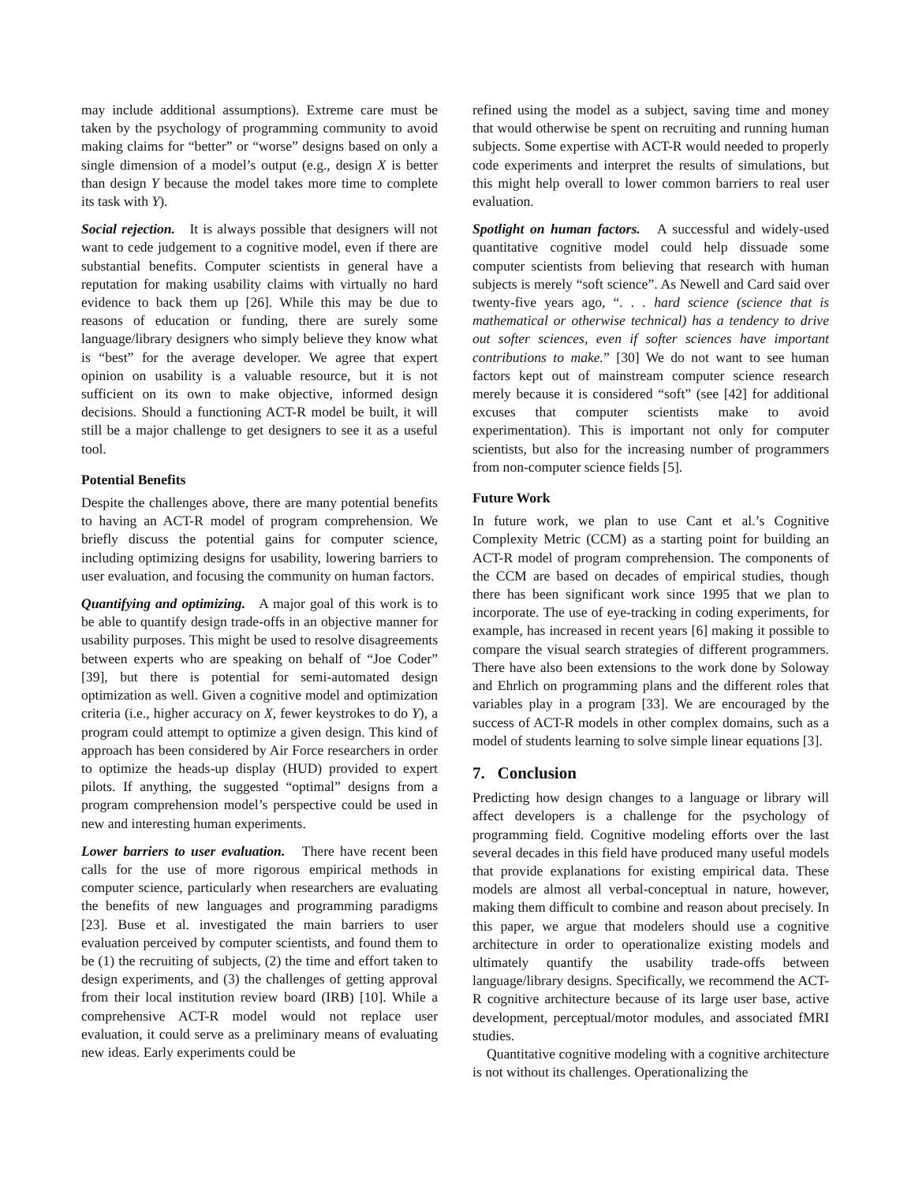may include additional assumptions). Extreme care must be taken by the psychology of programming community to avoid making claims for “better” or “worse” designs based on only a single dimension of a model’s output (e.g., design X is better than design Y because the model takes more time to complete its task with Y).
Social rejection. It is always possible that designers will not want to cede judgement to a cognitive model, even if there are substantial benefits. Computer scientists in general have a reputation for making usability claims with virtually no hard evidence to back them up [26]. While this may be due to reasons of education or funding, there are surely some language/library designers who simply believe they know what is “best” for the average developer. We agree that expert opinion on usability is a valuable resource, but it is not sufficient on its own to make objective, informed design decisions. Should a functioning ACT-R model be built, it will still be a major challenge to get designers to see it as a useful tool.
Potential Benefits
Despite the challenges above, there are many potential benefits to having an ACT-R model of program comprehension. We briefly discuss the potential gains for computer science, including optimizing designs for usability, lowering barriers to user evaluation, and focusing the community on human factors.
Quantifying and optimizing. A major goal of this work is to be able to quantify design trade-offs in an objective manner for usability purposes. This might be used to resolve disagreements between experts who are speaking on behalf of “Joe Coder” [39], but there is potential for semi-automated design optimization as well. Given a cognitive model and optimization criteria (i.e., higher accuracy on X, fewer keystrokes to do Y), a program could attempt to optimize a given design. This kind of approach has been considered by Air Force researchers in order to optimize the heads-up display (HUD) provided to expert pilots. If anything, the suggested “optimal” designs from a program comprehension model’s perspective could be used in new and interesting human experiments.
Lower barriers to user evaluation. There have recent been calls for the use of more rigorous empirical methods in computer science, particularly when researchers are evaluating the benefits of new languages and programming paradigms [23]. Buse et al. investigated the main barriers to user evaluation perceived by computer scientists, and found them to be (1) the recruiting of subjects, (2) the time and effort taken to design experiments, and (3) the challenges of getting approval from their local institution review board (IRB) [10]. While a comprehensive ACT-R model would not replace user evaluation, it could serve as a preliminary means of evaluating new ideas. Early experiments could be
refined using the model as a subject, saving time and money that would otherwise be spent on recruiting and running human subjects. Some expertise with ACT-R would needed to properly code experiments and interpret the results of simulations, but this might help overall to lower common barriers to real user evaluation.
Spotlight on human factors. A successful and widely-used quantitative cognitive model could help dissuade some computer scientists from believing that research with human subjects is merely “soft science”. As Newell and Card said over twenty-five years ago, “. . . hard science (science that is mathematical or otherwise technical) has a tendency to drive out softer sciences, even if softer sciences have important contributions to make.” [30] We do not want to see human factors kept out of mainstream computer science research merely because it is considered “soft” (see [42] for additional excuses that computer scientists make to avoid experimentation). This is important not only for computer scientists, but also for the increasing number of programmers from non-computer science fields [5].
Future Work
In future work, we plan to use Cant et al.’s Cognitive Complexity Metric (CCM) as a starting point for building an ACT-R model of program comprehension. The components of the CCM are based on decades of empirical studies, though there has been significant work since 1995 that we plan to incorporate. The use of eye-tracking in coding experiments, for example, has increased in recent years [6] making it possible to compare the visual search strategies of different programmers. There have also been extensions to the work done by Soloway and Ehrlich on programming plans and the different roles that variables play in a program [33]. We are encouraged by the success of ACT-R models in other complex domains, such as a model of students learning to solve simple linear equations [3].
7. Conclusion
Predicting how design changes to a language or library will affect developers is a challenge for the psychology of programming field. Cognitive modeling efforts over the last several decades in this field have produced many useful models that provide explanations for existing empirical data. These models are almost all verbal-conceptual in nature, however, making them difficult to combine and reason about precisely. In this paper, we argue that modelers should use a cognitive architecture in order to operationalize existing models and ultimately quantify the usability trade-offs between language/library designs. Specifically, we recommend the ACT-R cognitive architecture because of its large user base, active development, perceptual/motor modules, and associated fMRI studies.
Quantitative cognitive modeling with a cognitive architecture is not without its challenges. Operationalizing the